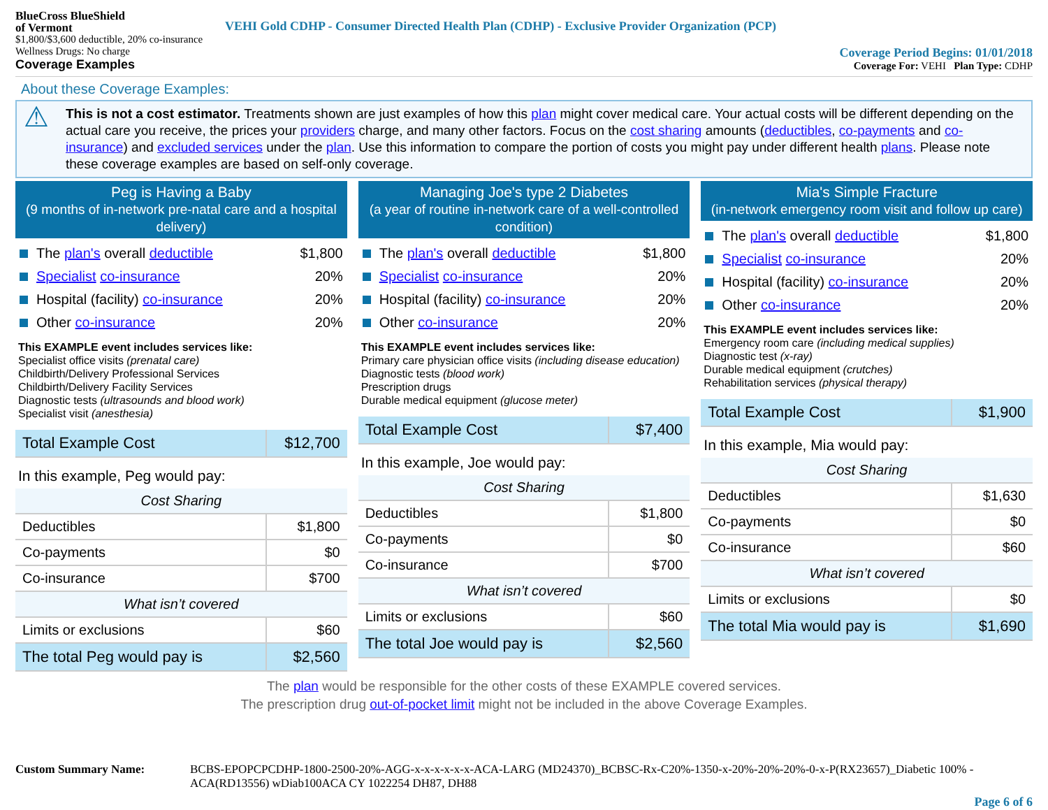BlueCross BlueShield
of Vermont
VEHI Gold CDHP - Consumer Directed Health Plan (CDHP) - Exclusive Provider Organization (PCP)
$1,800/$3,600 deductible, 20% co-insurance
Wellness Drugs: No charge
Coverage Examples
Coverage Period Begins: 01/01/2018
Coverage For: VEHI Plan Type: CDHP
About these Coverage Examples:
⚠ This is not a cost estimator. Treatments shown are just examples of how this plan might cover medical care. Your actual costs will be different depending on the actual care you receive, the prices your providers charge, and many other factors. Focus on the cost sharing amounts (deductibles, co-payments and co-insurance) and excluded services under the plan. Use this information to compare the portion of costs you might pay under different health plans. Please note these coverage examples are based on self-only coverage.
Peg is Having a Baby
(9 months of in-network pre-natal care and a hospital delivery)
The plan's overall deductible $1,800
Specialist co-insurance 20%
Hospital (facility) co-insurance 20%
Other co-insurance 20%
This EXAMPLE event includes services like:
Specialist office visits (prenatal care)
Childbirth/Delivery Professional Services
Childbirth/Delivery Facility Services
Diagnostic tests (ultrasounds and blood work)
Specialist visit (anesthesia)
| Total Example Cost | $12,700 |
In this example, Peg would pay:
| Cost Sharing | |
| Deductibles | $1,800 |
| Co-payments | $0 |
| Co-insurance | $700 |
| What isn’t covered | |
| Limits or exclusions | $60 |
| The total Peg would pay is | $2,560 |
Managing Joe's type 2 Diabetes
(a year of routine in-network care of a well-controlled condition)
The plan's overall deductible $1,800
Specialist co-insurance 20%
Hospital (facility) co-insurance 20%
Other co-insurance 20%
This EXAMPLE event includes services like:
Primary care physician office visits (including disease education)
Diagnostic tests (blood work)
Prescription drugs
Durable medical equipment (glucose meter)
| Total Example Cost | $7,400 |
In this example, Joe would pay:
| Cost Sharing | |
| Deductibles | $1,800 |
| Co-payments | $0 |
| Co-insurance | $700 |
| What isn’t covered | |
| Limits or exclusions | $60 |
| The total Joe would pay is | $2,560 |
Mia's Simple Fracture
(in-network emergency room visit and follow up care)
The plan's overall deductible $1,800
Specialist co-insurance 20%
Hospital (facility) co-insurance 20%
Other co-insurance 20%
This EXAMPLE event includes services like:
Emergency room care (including medical supplies)
Diagnostic test (x-ray)
Durable medical equipment (crutches)
Rehabilitation services (physical therapy)
| Total Example Cost | $1,900 |
In this example, Mia would pay:
| Cost Sharing | |
| Deductibles | $1,630 |
| Co-payments | $0 |
| Co-insurance | $60 |
| What isn’t covered | |
| Limits or exclusions | $0 |
| The total Mia would pay is | $1,690 |
The plan would be responsible for the other costs of these EXAMPLE covered services.
The prescription drug out-of-pocket limit might not be included in the above Coverage Examples.
Custom Summary Name: BCBS-EPOPCPCDHP-1800-2500-20%-AGG-x-x-x-x-x-x-ACA-LARG (MD24370)_BCBSC-Rx-C20%-1350-x-20%-20%-20%-0-x-P(RX23657)_Diabetic 100% - ACA(RD13556) wDiab100ACA CY 1022254 DH87, DH88
Page 6 of 6